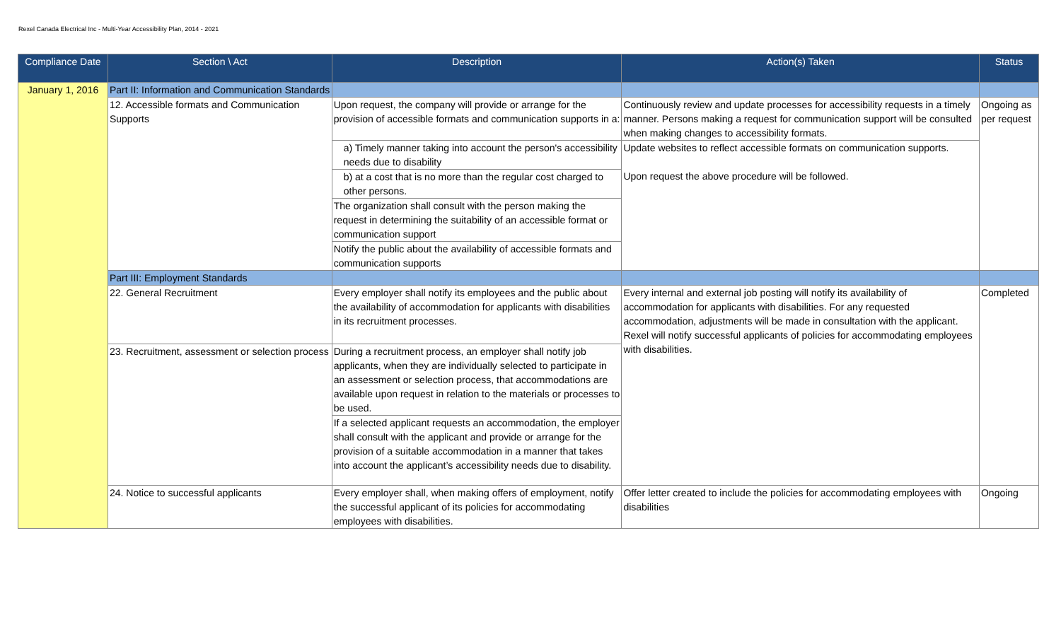Rexel Canada Electrical Inc - Multi-Year Accessibility Plan, 2014 - 2021
| Compliance Date | Section \ Act | Description | Action(s) Taken | Status |
| --- | --- | --- | --- | --- |
| January 1, 2016 | Part II: Information and Communication Standards | | | |
| | 12. Accessible formats and Communication Supports | Upon request, the company will provide or arrange for the provision of accessible formats and communication supports in a: | Continuously review and update processes for accessibility requests in a timely manner. Persons making a request for communication support will be consulted when making changes to accessibility formats. | Ongoing as per request |
| | | a) Timely manner taking into account the person's accessibility needs due to disability | Update websites to reflect accessible formats on communication supports. Upon request the above procedure will be followed. | |
| | | b) at a cost that is no more than the regular cost charged to other persons. | | |
| | | The organization shall consult with the person making the request in determining the suitability of an accessible format or communication support | | |
| | | Notify the public about the availability of accessible formats and communication supports | | |
| | Part III: Employment Standards | | | |
| | 22. General Recruitment | Every employer shall notify its employees and the public about the availability of accommodation for applicants with disabilities in its recruitment processes. | Every internal and external job posting will notify its availability of accommodation for applicants with disabilities. For any requested accommodation, adjustments will be made in consultation with the applicant. Rexel will notify successful applicants of policies for accommodating employees with disabilities. | Completed |
| | 23. Recruitment, assessment or selection process | During a recruitment process, an employer shall notify job applicants, when they are individually selected to participate in an assessment or selection process, that accommodations are available upon request in relation to the materials or processes to be used. | | |
| | | If a selected applicant requests an accommodation, the employer shall consult with the applicant and provide or arrange for the provision of a suitable accommodation in a manner that takes into account the applicant’s accessibility needs due to disability. | | |
| | 24. Notice to successful applicants | Every employer shall, when making offers of employment, notify the successful applicant of its policies for accommodating employees with disabilities. | Offer letter created to include the policies for accommodating employees with disabilities | Ongoing |